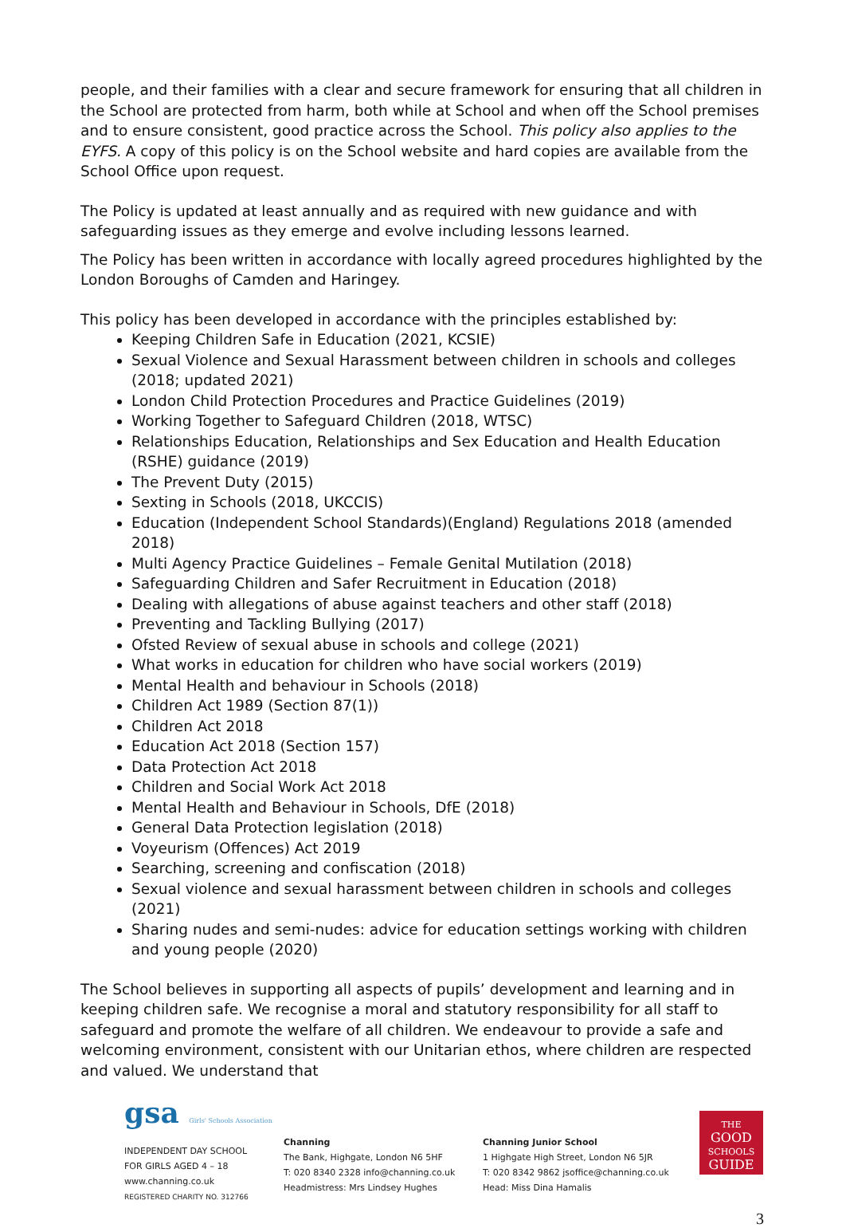people, and their families with a clear and secure framework for ensuring that all children in the School are protected from harm, both while at School and when off the School premises and to ensure consistent, good practice across the School. This policy also applies to the EYFS. A copy of this policy is on the School website and hard copies are available from the School Office upon request.
The Policy is updated at least annually and as required with new guidance and with safeguarding issues as they emerge and evolve including lessons learned.
The Policy has been written in accordance with locally agreed procedures highlighted by the London Boroughs of Camden and Haringey.
This policy has been developed in accordance with the principles established by:
Keeping Children Safe in Education (2021, KCSIE)
Sexual Violence and Sexual Harassment between children in schools and colleges (2018; updated 2021)
London Child Protection Procedures and Practice Guidelines (2019)
Working Together to Safeguard Children (2018, WTSC)
Relationships Education, Relationships and Sex Education and Health Education (RSHE) guidance (2019)
The Prevent Duty (2015)
Sexting in Schools (2018, UKCCIS)
Education (Independent School Standards)(England) Regulations 2018 (amended 2018)
Multi Agency Practice Guidelines – Female Genital Mutilation (2018)
Safeguarding Children and Safer Recruitment in Education (2018)
Dealing with allegations of abuse against teachers and other staff (2018)
Preventing and Tackling Bullying (2017)
Ofsted Review of sexual abuse in schools and college (2021)
What works in education for children who have social workers (2019)
Mental Health and behaviour in Schools (2018)
Children Act 1989 (Section 87(1))
Children Act 2018
Education Act 2018 (Section 157)
Data Protection Act 2018
Children and Social Work Act 2018
Mental Health and Behaviour in Schools, DfE (2018)
General Data Protection legislation (2018)
Voyeurism (Offences) Act 2019
Searching, screening and confiscation (2018)
Sexual violence and sexual harassment between children in schools and colleges (2021)
Sharing nudes and semi-nudes: advice for education settings working with children and young people (2020)
The School believes in supporting all aspects of pupils’ development and learning and in keeping children safe. We recognise a moral and statutory responsibility for all staff to safeguard and promote the welfare of all children. We endeavour to provide a safe and welcoming environment, consistent with our Unitarian ethos, where children are respected and valued. We understand that
gsa Girls' Schools Association
INDEPENDENT DAY SCHOOL
FOR GIRLS AGED 4 – 18
www.channing.co.uk
REGISTERED CHARITY NO. 312766
Channing
The Bank, Highgate, London N6 5HF
T: 020 8340 2328 info@channing.co.uk
Headmistress: Mrs Lindsey Hughes
Channing Junior School
1 Highgate High Street, London N6 5JR
T: 020 8342 9862 jsoffice@channing.co.uk
Head: Miss Dina Hamalis
THE
GOOD
SCHOOLS
GUIDE
3